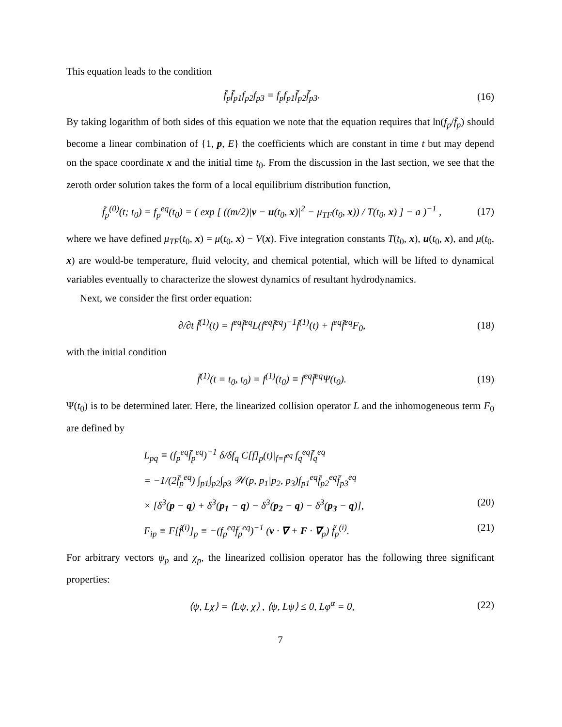This equation leads to the condition
f̄<sub>p</sub>f̄<sub>p1</sub>f<sub>p2</sub>f<sub>p3</sub> = f<sub>p</sub>f<sub>p1</sub>f̄<sub>p2</sub>f̄<sub>p3</sub>. (16)
By taking logarithm of both sides of this equation we note that the equation requires that ln(f<sub>p</sub>/f̄<sub>p</sub>) should become a linear combination of {1, p, E} the coefficients which are constant in time t but may depend on the space coordinate x and the initial time t<sub>0</sub>. From the discussion in the last section, we see that the zeroth order solution takes the form of a local equilibrium distribution function,
f̃<sub>p</sub><sup>(0)</sup>(t; t<sub>0</sub>) = f<sub>p</sub><sup>eq</sup>(t<sub>0</sub>) = ( exp [ ((m/2)|v − u(t<sub>0</sub>, x)|<sup>2</sup> − μ<sub>TF</sub>(t<sub>0</sub>, x)) / T(t<sub>0</sub>, x) ] − a )<sup>−1</sup> , (17)
where we have defined μ<sub>TF</sub>(t<sub>0</sub>, x) = μ(t<sub>0</sub>, x) − V(x). Five integration constants T(t<sub>0</sub>, x), u(t<sub>0</sub>, x), and μ(t<sub>0</sub>, x) are would-be temperature, fluid velocity, and chemical potential, which will be lifted to dynamical variables eventually to characterize the slowest dynamics of resultant hydrodynamics.
Next, we consider the first order equation:
∂/∂t f̃<sup>(1)</sup>(t) = f<sup>eq</sup>f̄<sup>eq</sup>L(f<sup>eq</sup>f̄<sup>eq</sup>)<sup>−1</sup>f̃<sup>(1)</sup>(t) + f<sup>eq</sup>f̄<sup>eq</sup>F<sub>0</sub>, (18)
with the initial condition
f̃<sup>(1)</sup>(t = t<sub>0</sub>, t<sub>0</sub>) = f<sup>(1)</sup>(t<sub>0</sub>) ≡ f<sup>eq</sup>f̄<sup>eq</sup>Ψ(t<sub>0</sub>). (19)
Ψ(t<sub>0</sub>) is to be determined later. Here, the linearized collision operator L and the inhomogeneous term F<sub>0</sub> are defined by
L<sub>pq</sub> ≡ (f<sub>p</sub><sup>eq</sup>f̄<sub>p</sub><sup>eq</sup>)<sup>−1</sup> δ/δf<sub>q</sub> C[f]<sub>p</sub>(t)|<sub>f=f<sup>eq</sup></sub> f<sub>q</sub><sup>eq</sup>f̄<sub>q</sub><sup>eq</sup>
= −1/(2f̄<sub>p</sub><sup>eq</sup>) ∫<sub>p1</sub>∫<sub>p2</sub>∫<sub>p3</sub> 𝒲(p, p<sub>1</sub>|p<sub>2</sub>, p<sub>3</sub>)f<sub>p1</sub><sup>eq</sup>f̄<sub>p2</sub><sup>eq</sup>f̄<sub>p3</sub><sup>eq</sup>
× [δ<sup>3</sup>(p − q) + δ<sup>3</sup>(p<sub>1</sub> − q) − δ<sup>3</sup>(p<sub>2</sub> − q) − δ<sup>3</sup>(p<sub>3</sub> − q)], (20)
F<sub>ip</sub> ≡ F[f̃<sup>(i)</sup>]<sub>p</sub> ≡ −(f<sub>p</sub><sup>eq</sup>f̄<sub>p</sub><sup>eq</sup>)<sup>−1</sup> (v · ∇ + F · ∇<sub>p</sub>) f̃<sub>p</sub><sup>(i)</sup>. (21)
For arbitrary vectors ψ<sub>p</sub> and χ<sub>p</sub>, the linearized collision operator has the following three significant properties:
⟨ψ, Lχ⟩ = ⟨Lψ, χ⟩ , ⟨ψ, Lψ⟩ ≤ 0, Lφ<sup>α</sup> = 0, (22)
7